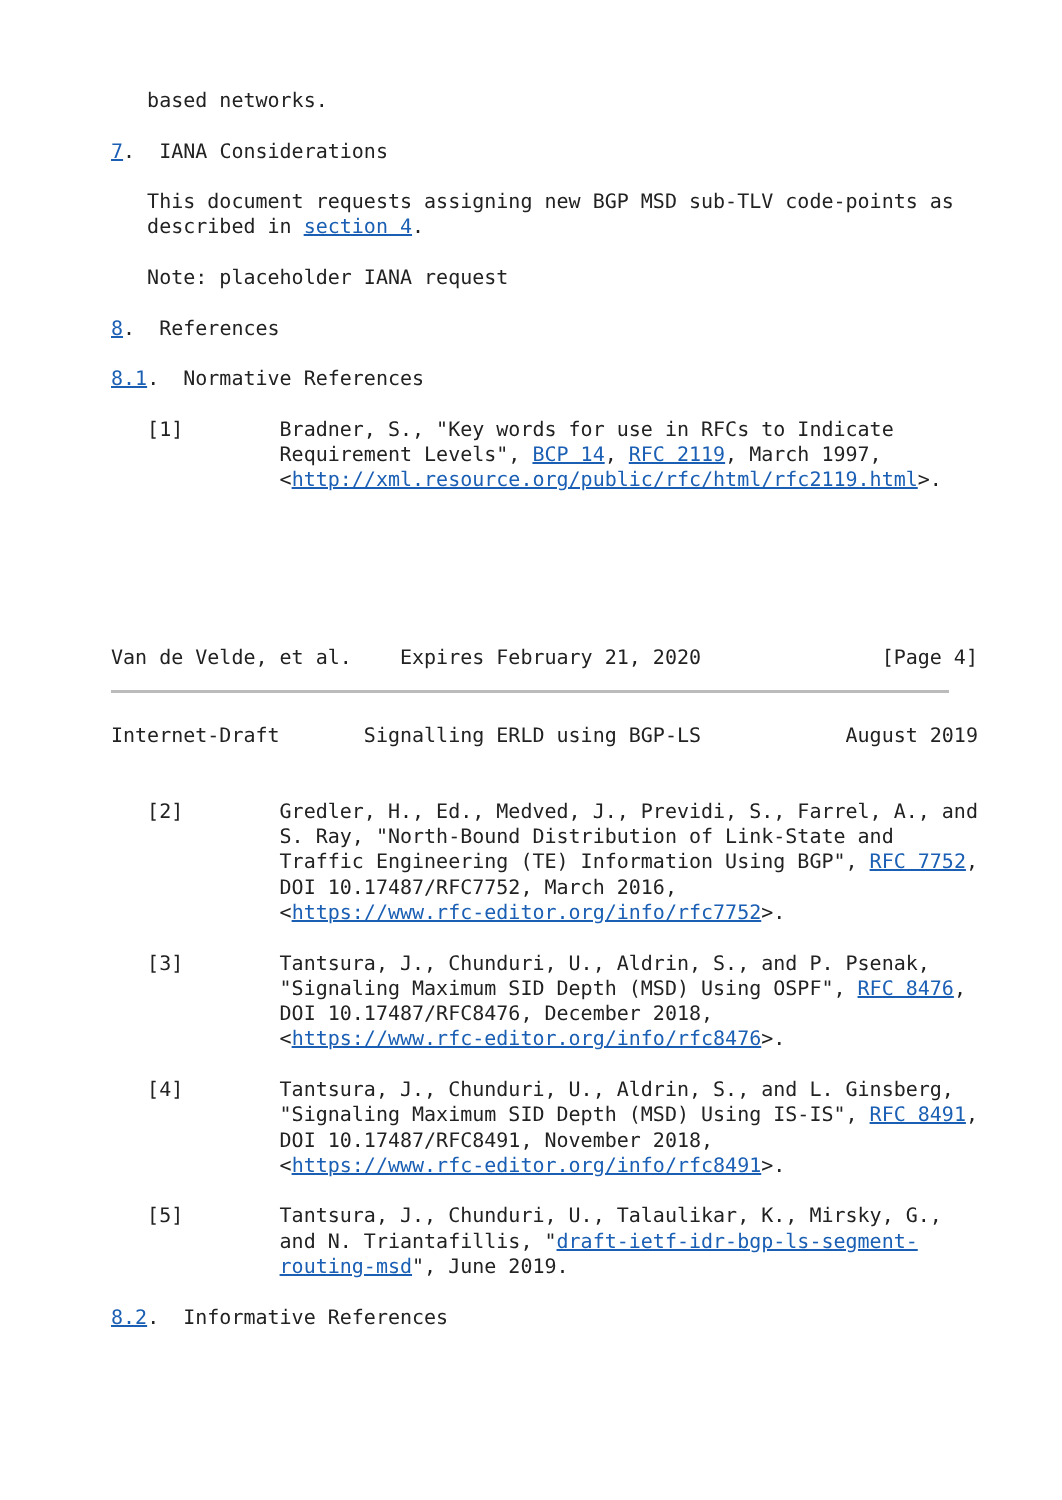based networks.

7.  IANA Considerations

   This document requests assigning new BGP MSD sub-TLV code-points as
   described in section 4.

   Note: placeholder IANA request

8.  References

8.1.  Normative References

   [1]        Bradner, S., "Key words for use in RFCs to Indicate
              Requirement Levels", BCP 14, RFC 2119, March 1997,
              <http://xml.resource.org/public/rfc/html/rfc2119.html>.






Van de Velde, et al.    Expires February 21, 2020               [Page 4]
Internet-Draft       Signalling ERLD using BGP-LS            August 2019


   [2]        Gredler, H., Ed., Medved, J., Previdi, S., Farrel, A., and
              S. Ray, "North-Bound Distribution of Link-State and
              Traffic Engineering (TE) Information Using BGP", RFC 7752,
              DOI 10.17487/RFC7752, March 2016,
              <https://www.rfc-editor.org/info/rfc7752>.

   [3]        Tantsura, J., Chunduri, U., Aldrin, S., and P. Psenak,
              "Signaling Maximum SID Depth (MSD) Using OSPF", RFC 8476,
              DOI 10.17487/RFC8476, December 2018,
              <https://www.rfc-editor.org/info/rfc8476>.

   [4]        Tantsura, J., Chunduri, U., Aldrin, S., and L. Ginsberg,
              "Signaling Maximum SID Depth (MSD) Using IS-IS", RFC 8491,
              DOI 10.17487/RFC8491, November 2018,
              <https://www.rfc-editor.org/info/rfc8491>.

   [5]        Tantsura, J., Chunduri, U., Talaulikar, K., Mirsky, G.,
              and N. Triantafillis, "draft-ietf-idr-bgp-ls-segment-
              routing-msd", June 2019.

8.2.  Informative References